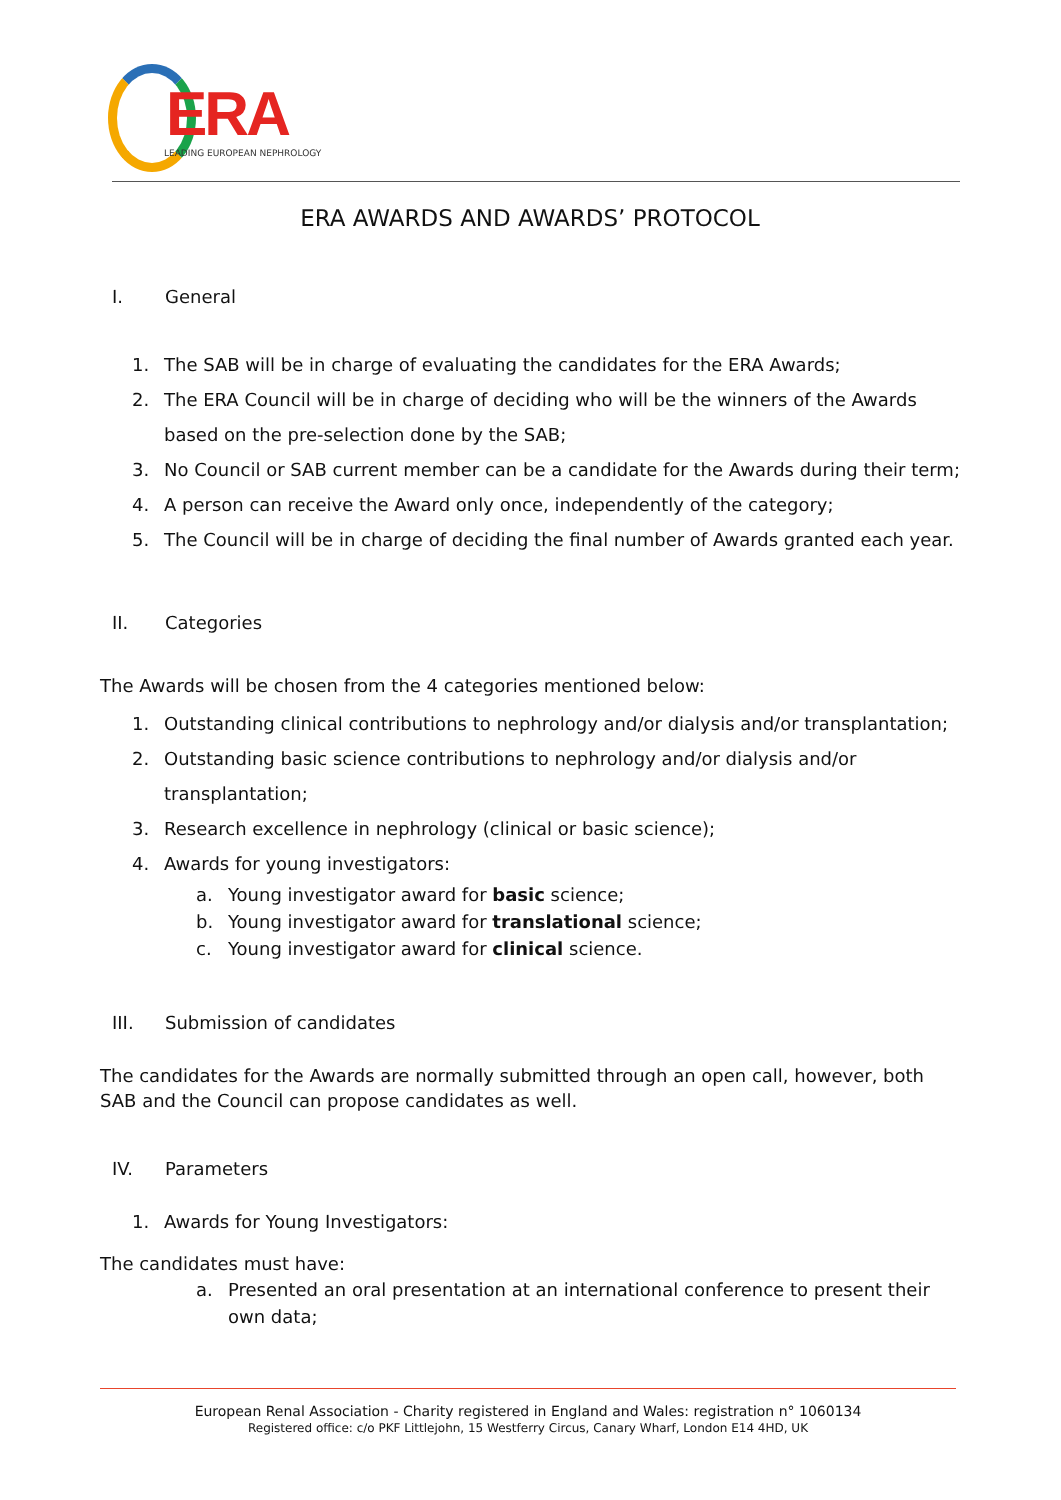ERA
LEADING EUROPEAN NEPHROLOGY
ERA AWARDS AND AWARDS’ PROTOCOL
I. General
1. The SAB will be in charge of evaluating the candidates for the ERA Awards;
2. The ERA Council will be in charge of deciding who will be the winners of the Awards based on the pre-selection done by the SAB;
3. No Council or SAB current member can be a candidate for the Awards during their term;
4. A person can receive the Award only once, independently of the category;
5. The Council will be in charge of deciding the final number of Awards granted each year.
II. Categories
The Awards will be chosen from the 4 categories mentioned below:
1. Outstanding clinical contributions to nephrology and/or dialysis and/or transplantation;
2. Outstanding basic science contributions to nephrology and/or dialysis and/or transplantation;
3. Research excellence in nephrology (clinical or basic science);
4. Awards for young investigators:
a. Young investigator award for basic science;
b. Young investigator award for translational science;
c. Young investigator award for clinical science.
III. Submission of candidates
The candidates for the Awards are normally submitted through an open call, however, both SAB and the Council can propose candidates as well.
IV. Parameters
1. Awards for Young Investigators:
The candidates must have:
a. Presented an oral presentation at an international conference to present their own data;
European Renal Association - Charity registered in England and Wales: registration n° 1060134
Registered office: c/o PKF Littlejohn, 15 Westferry Circus, Canary Wharf, London E14 4HD, UK